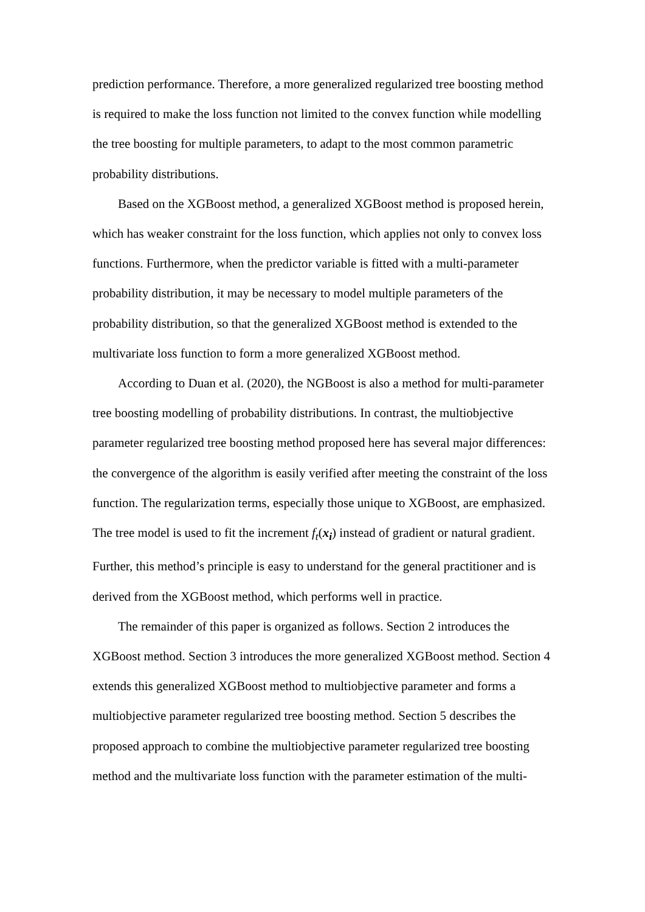prediction performance. Therefore, a more generalized regularized tree boosting method is required to make the loss function not limited to the convex function while modelling the tree boosting for multiple parameters, to adapt to the most common parametric probability distributions.
Based on the XGBoost method, a generalized XGBoost method is proposed herein, which has weaker constraint for the loss function, which applies not only to convex loss functions. Furthermore, when the predictor variable is fitted with a multi-parameter probability distribution, it may be necessary to model multiple parameters of the probability distribution, so that the generalized XGBoost method is extended to the multivariate loss function to form a more generalized XGBoost method.
According to Duan et al. (2020), the NGBoost is also a method for multi-parameter tree boosting modelling of probability distributions. In contrast, the multiobjective parameter regularized tree boosting method proposed here has several major differences: the convergence of the algorithm is easily verified after meeting the constraint of the loss function. The regularization terms, especially those unique to XGBoost, are emphasized. The tree model is used to fit the increment f<sub>t</sub>(x<sub>i</sub>) instead of gradient or natural gradient. Further, this method’s principle is easy to understand for the general practitioner and is derived from the XGBoost method, which performs well in practice.
The remainder of this paper is organized as follows. Section 2 introduces the XGBoost method. Section 3 introduces the more generalized XGBoost method. Section 4 extends this generalized XGBoost method to multiobjective parameter and forms a multiobjective parameter regularized tree boosting method. Section 5 describes the proposed approach to combine the multiobjective parameter regularized tree boosting method and the multivariate loss function with the parameter estimation of the multi-